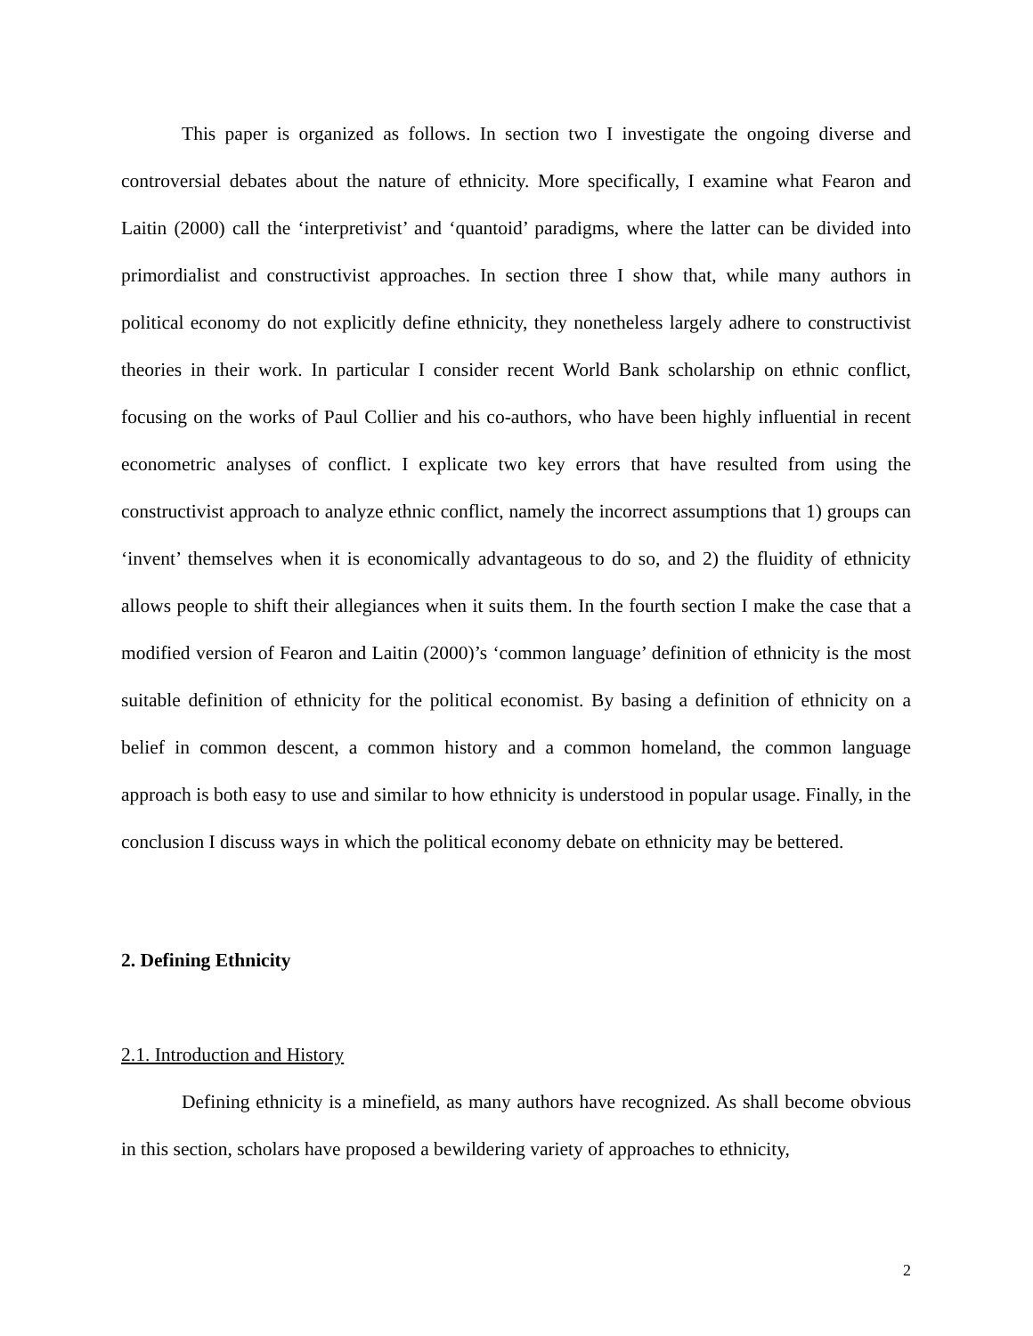This paper is organized as follows. In section two I investigate the ongoing diverse and controversial debates about the nature of ethnicity. More specifically, I examine what Fearon and Laitin (2000) call the ‘interpretivist’ and ‘quantoid’ paradigms, where the latter can be divided into primordialist and constructivist approaches. In section three I show that, while many authors in political economy do not explicitly define ethnicity, they nonetheless largely adhere to constructivist theories in their work. In particular I consider recent World Bank scholarship on ethnic conflict, focusing on the works of Paul Collier and his co-authors, who have been highly influential in recent econometric analyses of conflict. I explicate two key errors that have resulted from using the constructivist approach to analyze ethnic conflict, namely the incorrect assumptions that 1) groups can ‘invent’ themselves when it is economically advantageous to do so, and 2) the fluidity of ethnicity allows people to shift their allegiances when it suits them. In the fourth section I make the case that a modified version of Fearon and Laitin (2000)’s ‘common language’ definition of ethnicity is the most suitable definition of ethnicity for the political economist. By basing a definition of ethnicity on a belief in common descent, a common history and a common homeland, the common language approach is both easy to use and similar to how ethnicity is understood in popular usage. Finally, in the conclusion I discuss ways in which the political economy debate on ethnicity may be bettered.
2. Defining Ethnicity
2.1. Introduction and History
Defining ethnicity is a minefield, as many authors have recognized. As shall become obvious in this section, scholars have proposed a bewildering variety of approaches to ethnicity,
2